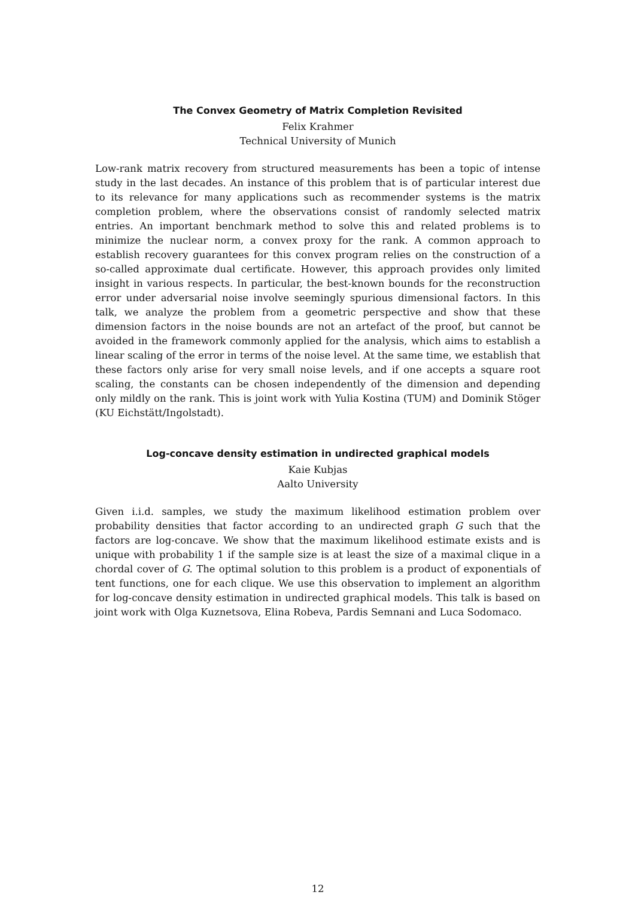The Convex Geometry of Matrix Completion Revisited
Felix Krahmer
Technical University of Munich
Low-rank matrix recovery from structured measurements has been a topic of intense study in the last decades. An instance of this problem that is of particular interest due to its relevance for many applications such as recommender systems is the matrix completion problem, where the observations consist of randomly selected matrix entries. An important benchmark method to solve this and related problems is to minimize the nuclear norm, a convex proxy for the rank. A common approach to establish recovery guarantees for this convex program relies on the construction of a so-called approximate dual certificate. However, this approach provides only limited insight in various respects. In particular, the best-known bounds for the reconstruction error under adversarial noise involve seemingly spurious dimensional factors. In this talk, we analyze the problem from a geometric perspective and show that these dimension factors in the noise bounds are not an artefact of the proof, but cannot be avoided in the framework commonly applied for the analysis, which aims to establish a linear scaling of the error in terms of the noise level. At the same time, we establish that these factors only arise for very small noise levels, and if one accepts a square root scaling, the constants can be chosen independently of the dimension and depending only mildly on the rank. This is joint work with Yulia Kostina (TUM) and Dominik Stöger (KU Eichstätt/Ingolstadt).
Log-concave density estimation in undirected graphical models
Kaie Kubjas
Aalto University
Given i.i.d. samples, we study the maximum likelihood estimation problem over probability densities that factor according to an undirected graph G such that the factors are log-concave. We show that the maximum likelihood estimate exists and is unique with probability 1 if the sample size is at least the size of a maximal clique in a chordal cover of G. The optimal solution to this problem is a product of exponentials of tent functions, one for each clique. We use this observation to implement an algorithm for log-concave density estimation in undirected graphical models. This talk is based on joint work with Olga Kuznetsova, Elina Robeva, Pardis Semnani and Luca Sodomaco.
12